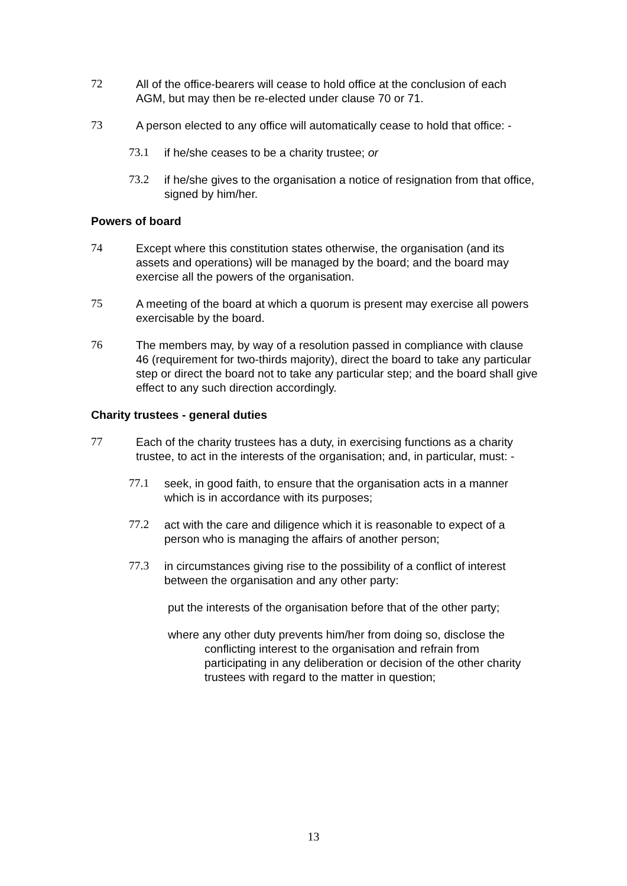72 All of the office-bearers will cease to hold office at the conclusion of each AGM, but may then be re-elected under clause 70 or 71.
73 A person elected to any office will automatically cease to hold that office: -
73.1 if he/she ceases to be a charity trustee; or
73.2 if he/she gives to the organisation a notice of resignation from that office, signed by him/her.
Powers of board
74 Except where this constitution states otherwise, the organisation (and its assets and operations) will be managed by the board; and the board may exercise all the powers of the organisation.
75 A meeting of the board at which a quorum is present may exercise all powers exercisable by the board.
76 The members may, by way of a resolution passed in compliance with clause 46 (requirement for two-thirds majority), direct the board to take any particular step or direct the board not to take any particular step; and the board shall give effect to any such direction accordingly.
Charity trustees - general duties
77 Each of the charity trustees has a duty, in exercising functions as a charity trustee, to act in the interests of the organisation; and, in particular, must: -
77.1 seek, in good faith, to ensure that the organisation acts in a manner which is in accordance with its purposes;
77.2 act with the care and diligence which it is reasonable to expect of a person who is managing the affairs of another person;
77.3 in circumstances giving rise to the possibility of a conflict of interest between the organisation and any other party:
put the interests of the organisation before that of the other party;
where any other duty prevents him/her from doing so, disclose the conflicting interest to the organisation and refrain from participating in any deliberation or decision of the other charity trustees with regard to the matter in question;
13